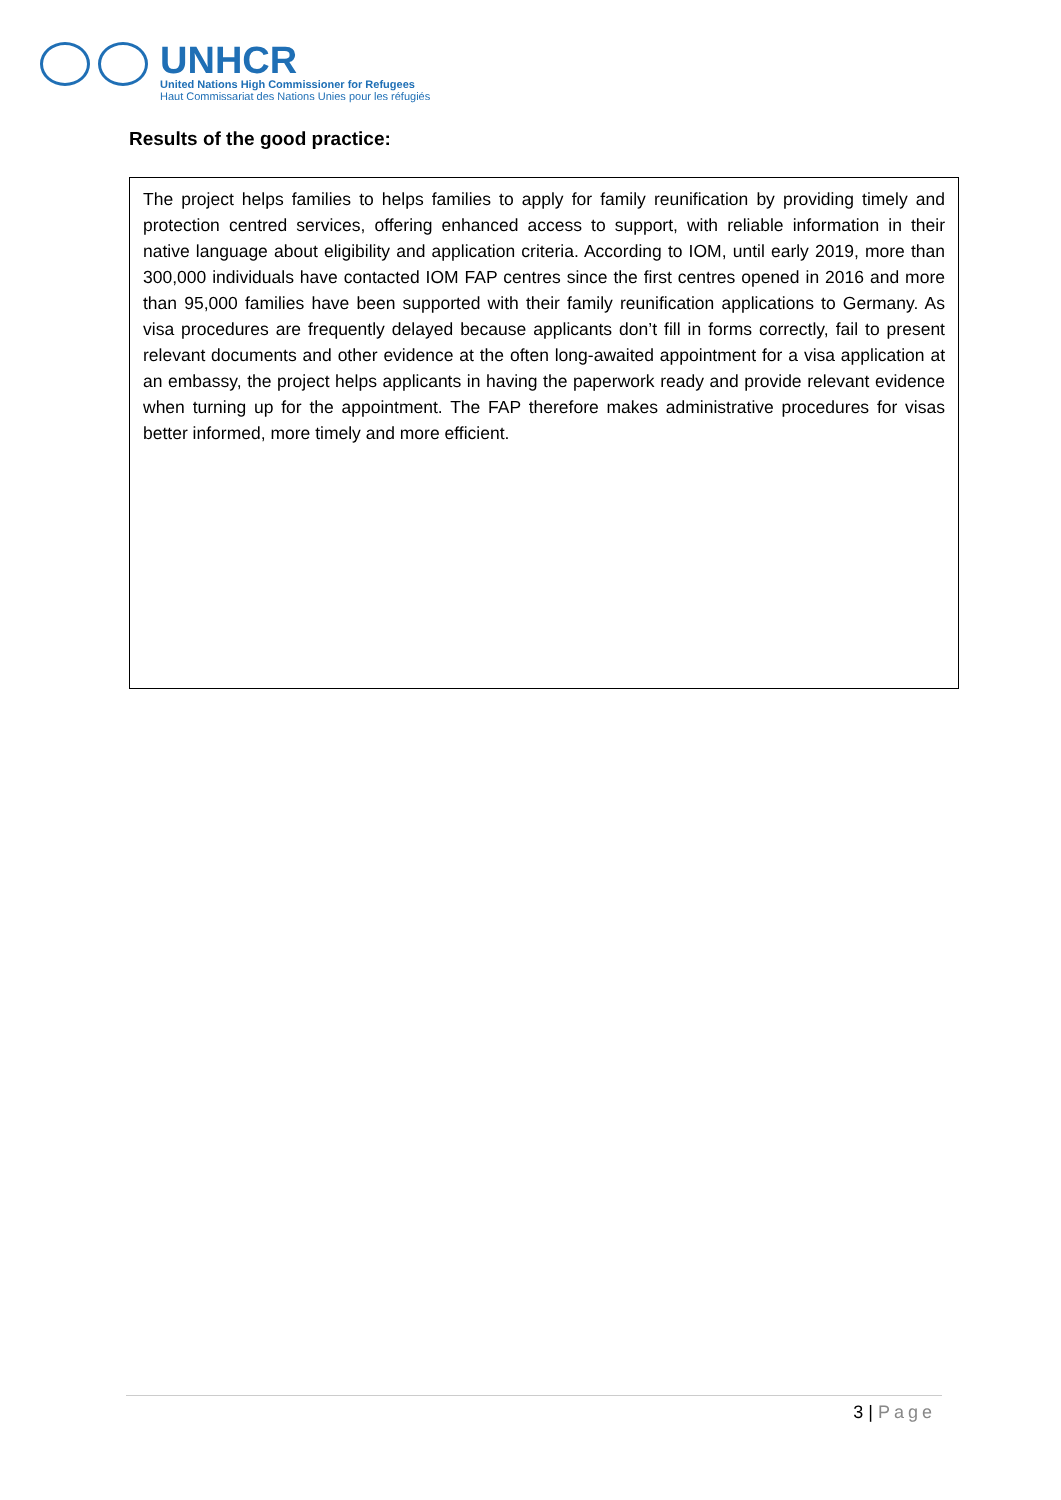UNHCR
United Nations High Commissioner for Refugees
Haut Commissariat des Nations Unies pour les réfugiés
Results of the good practice:
The project helps families to helps families to apply for family reunification by providing timely and protection centred services, offering enhanced access to support, with reliable information in their native language about eligibility and application criteria. According to IOM, until early 2019, more than 300,000 individuals have contacted IOM FAP centres since the first centres opened in 2016 and more than 95,000 families have been supported with their family reunification applications to Germany. As visa procedures are frequently delayed because applicants don’t fill in forms correctly, fail to present relevant documents and other evidence at the often long-awaited appointment for a visa application at an embassy, the project helps applicants in having the paperwork ready and provide relevant evidence when turning up for the appointment. The FAP therefore makes administrative procedures for visas better informed, more timely and more efficient.
3 | Page